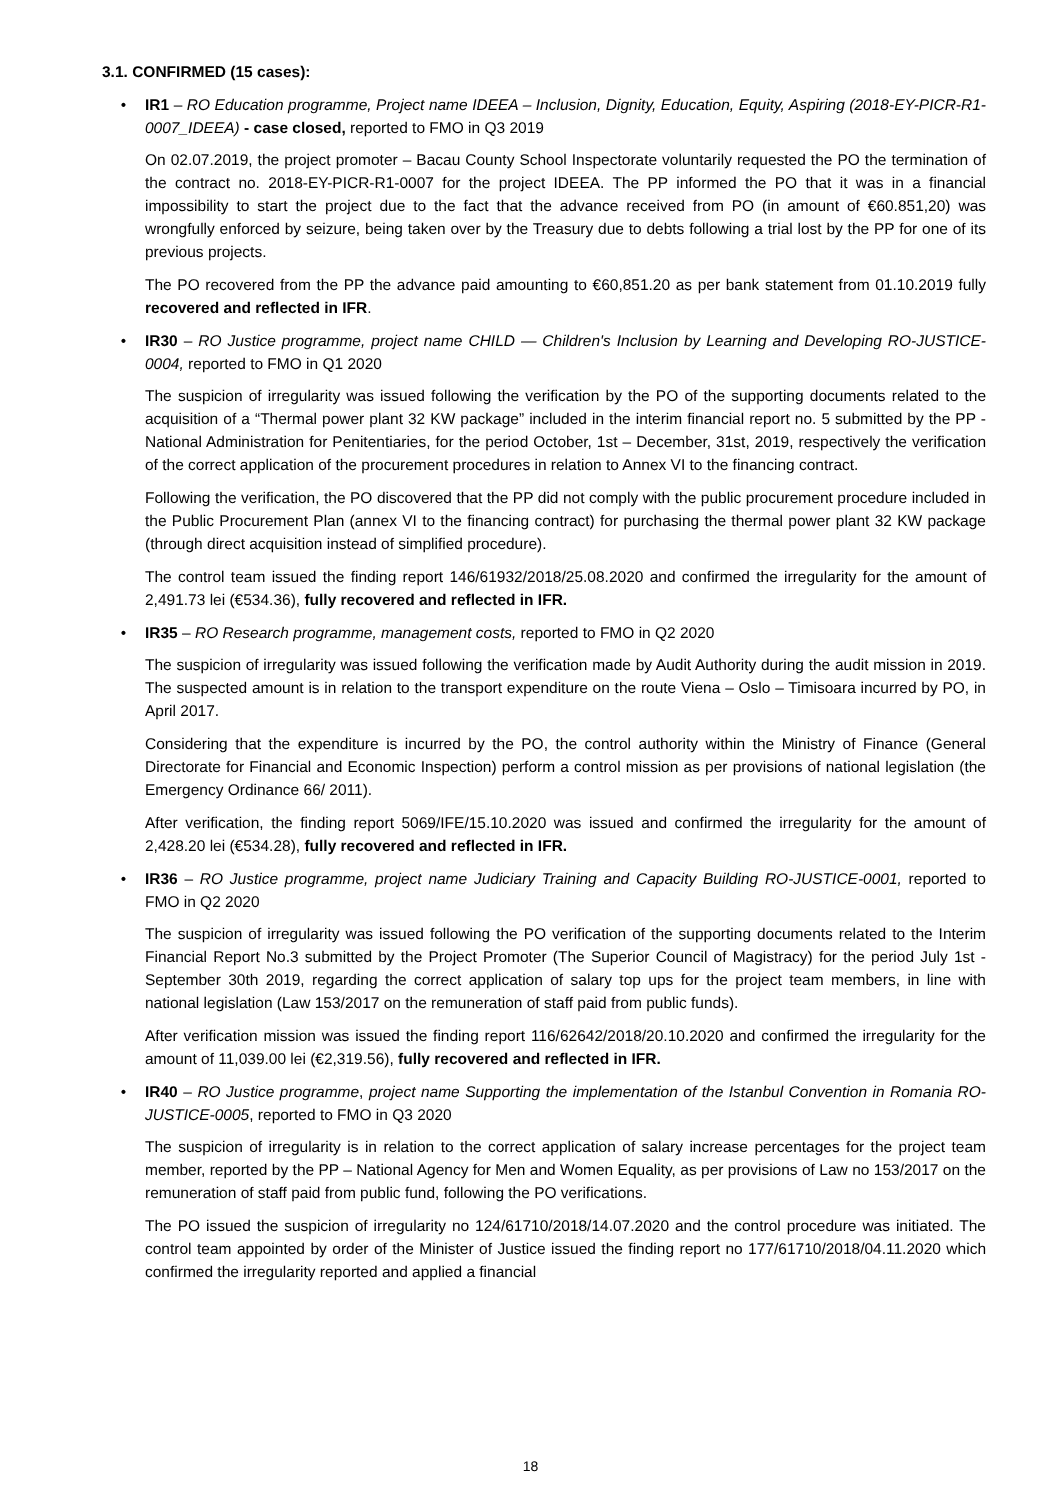3.1. CONFIRMED (15 cases):
• IR1 – RO Education programme, Project name IDEEA – Inclusion, Dignity, Education, Equity, Aspiring (2018-EY-PICR-R1-0007_IDEEA) - case closed, reported to FMO in Q3 2019
On 02.07.2019, the project promoter – Bacau County School Inspectorate voluntarily requested the PO the termination of the contract no. 2018-EY-PICR-R1-0007 for the project IDEEA. The PP informed the PO that it was in a financial impossibility to start the project due to the fact that the advance received from PO (in amount of €60.851,20) was wrongfully enforced by seizure, being taken over by the Treasury due to debts following a trial lost by the PP for one of its previous projects.
The PO recovered from the PP the advance paid amounting to €60,851.20 as per bank statement from 01.10.2019 fully recovered and reflected in IFR.
• IR30 – RO Justice programme, project name CHILD — Children's Inclusion by Learning and Developing RO-JUSTICE-0004, reported to FMO in Q1 2020
The suspicion of irregularity was issued following the verification by the PO of the supporting documents related to the acquisition of a “Thermal power plant 32 KW package” included in the interim financial report no. 5 submitted by the PP - National Administration for Penitentiaries, for the period October, 1st – December, 31st, 2019, respectively the verification of the correct application of the procurement procedures in relation to Annex VI to the financing contract.
Following the verification, the PO discovered that the PP did not comply with the public procurement procedure included in the Public Procurement Plan (annex VI to the financing contract) for purchasing the thermal power plant 32 KW package (through direct acquisition instead of simplified procedure).
The control team issued the finding report 146/61932/2018/25.08.2020 and confirmed the irregularity for the amount of 2,491.73 lei (€534.36), fully recovered and reflected in IFR.
• IR35 – RO Research programme, management costs, reported to FMO in Q2 2020
The suspicion of irregularity was issued following the verification made by Audit Authority during the audit mission in 2019. The suspected amount is in relation to the transport expenditure on the route Viena – Oslo – Timisoara incurred by PO, in April 2017.
Considering that the expenditure is incurred by the PO, the control authority within the Ministry of Finance (General Directorate for Financial and Economic Inspection) perform a control mission as per provisions of national legislation (the Emergency Ordinance 66/ 2011).
After verification, the finding report 5069/IFE/15.10.2020 was issued and confirmed the irregularity for the amount of 2,428.20 lei (€534.28), fully recovered and reflected in IFR.
• IR36 – RO Justice programme, project name Judiciary Training and Capacity Building RO-JUSTICE-0001, reported to FMO in Q2 2020
The suspicion of irregularity was issued following the PO verification of the supporting documents related to the Interim Financial Report No.3 submitted by the Project Promoter (The Superior Council of Magistracy) for the period July 1st - September 30th 2019, regarding the correct application of salary top ups for the project team members, in line with national legislation (Law 153/2017 on the remuneration of staff paid from public funds).
After verification mission was issued the finding report 116/62642/2018/20.10.2020 and confirmed the irregularity for the amount of 11,039.00 lei (€2,319.56), fully recovered and reflected in IFR.
• IR40 – RO Justice programme, project name Supporting the implementation of the Istanbul Convention in Romania RO-JUSTICE-0005, reported to FMO in Q3 2020
The suspicion of irregularity is in relation to the correct application of salary increase percentages for the project team member, reported by the PP – National Agency for Men and Women Equality, as per provisions of Law no 153/2017 on the remuneration of staff paid from public fund, following the PO verifications.
The PO issued the suspicion of irregularity no 124/61710/2018/14.07.2020 and the control procedure was initiated. The control team appointed by order of the Minister of Justice issued the finding report no 177/61710/2018/04.11.2020 which confirmed the irregularity reported and applied a financial
18